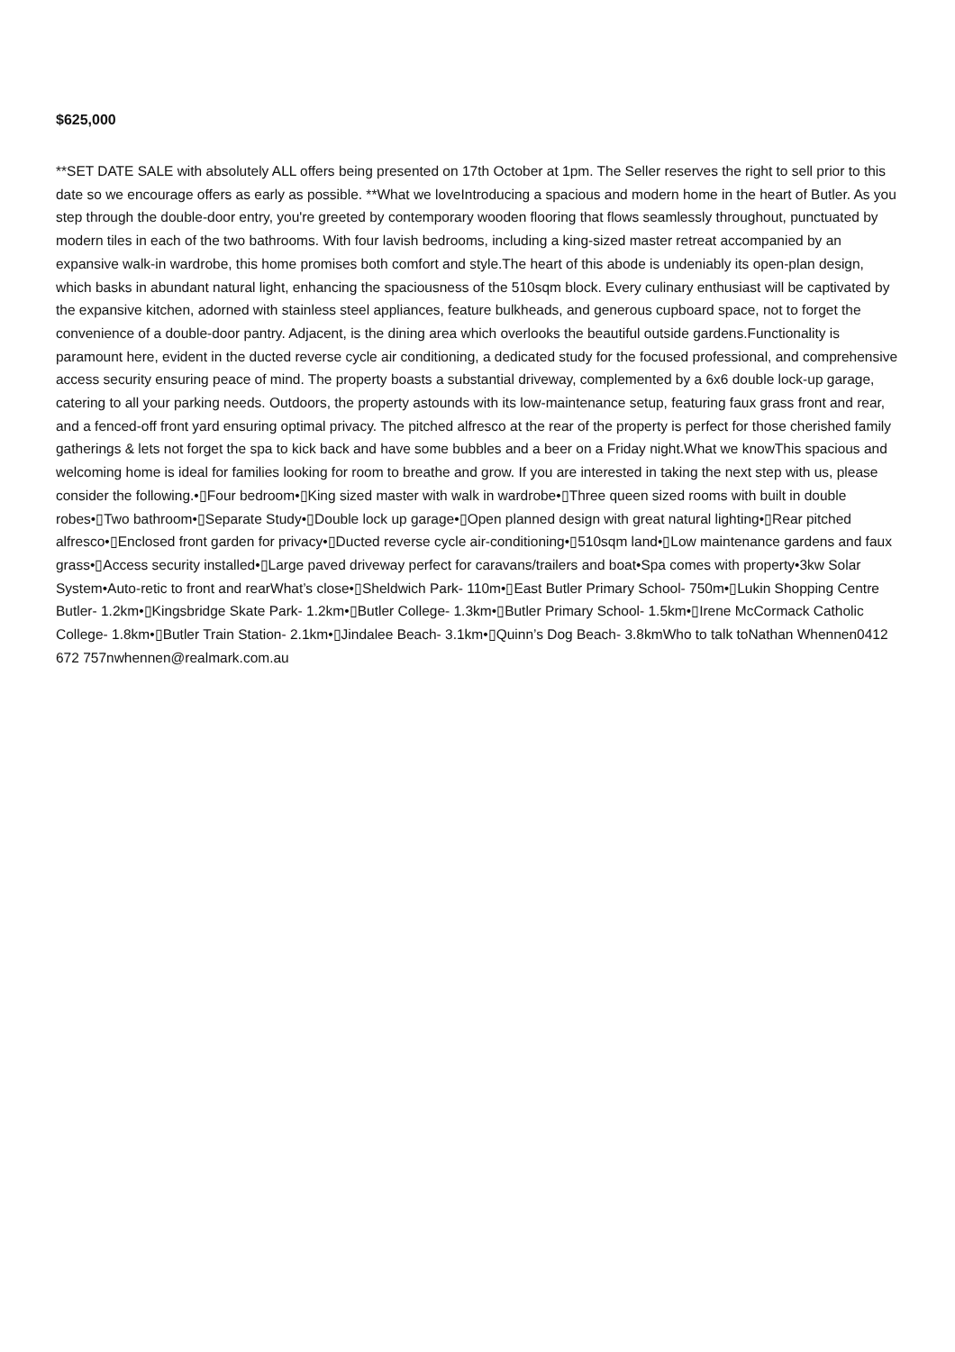$625,000
**SET DATE SALE with absolutely ALL offers being presented on 17th October at 1pm. The Seller reserves the right to sell prior to this date so we encourage offers as early as possible. **What we loveIntroducing a spacious and modern home in the heart of Butler. As you step through the double-door entry, you're greeted by contemporary wooden flooring that flows seamlessly throughout, punctuated by modern tiles in each of the two bathrooms. With four lavish bedrooms, including a king-sized master retreat accompanied by an expansive walk-in wardrobe, this home promises both comfort and style.The heart of this abode is undeniably its open-plan design, which basks in abundant natural light, enhancing the spaciousness of the 510sqm block. Every culinary enthusiast will be captivated by the expansive kitchen, adorned with stainless steel appliances, feature bulkheads, and generous cupboard space, not to forget the convenience of a double-door pantry. Adjacent, is the dining area which overlooks the beautiful outside gardens.Functionality is paramount here, evident in the ducted reverse cycle air conditioning, a dedicated study for the focused professional, and comprehensive access security ensuring peace of mind. The property boasts a substantial driveway, complemented by a 6x6 double lock-up garage, catering to all your parking needs. Outdoors, the property astounds with its low-maintenance setup, featuring faux grass front and rear, and a fenced-off front yard ensuring optimal privacy. The pitched alfresco at the rear of the property is perfect for those cherished family gatherings & lets not forget the spa to kick back and have some bubbles and a beer on a Friday night.What we knowThis spacious and welcoming home is ideal for families looking for room to breathe and grow. If you are interested in taking the next step with us, please consider the following.•▯Four bedroom•▯King sized master with walk in wardrobe•▯Three queen sized rooms with built in double robes•▯Two bathroom•▯Separate Study•▯Double lock up garage•▯Open planned design with great natural lighting•▯Rear pitched alfresco•▯Enclosed front garden for privacy•▯Ducted reverse cycle air-conditioning•▯510sqm land•▯Low maintenance gardens and faux grass•▯Access security installed•▯Large paved driveway perfect for caravans/trailers and boat•Spa comes with property•3kw Solar System•Auto-retic to front and rearWhat’s close•▯Sheldwich Park- 110m•▯East Butler Primary School- 750m•▯Lukin Shopping Centre Butler- 1.2km•▯Kingsbridge Skate Park- 1.2km•▯Butler College- 1.3km•▯Butler Primary School- 1.5km•▯Irene McCormack Catholic College- 1.8km•▯Butler Train Station- 2.1km•▯Jindalee Beach- 3.1km•▯Quinn’s Dog Beach- 3.8kmWho to talk toNathan Whennen0412 672 757nwhennen@realmark.com.au